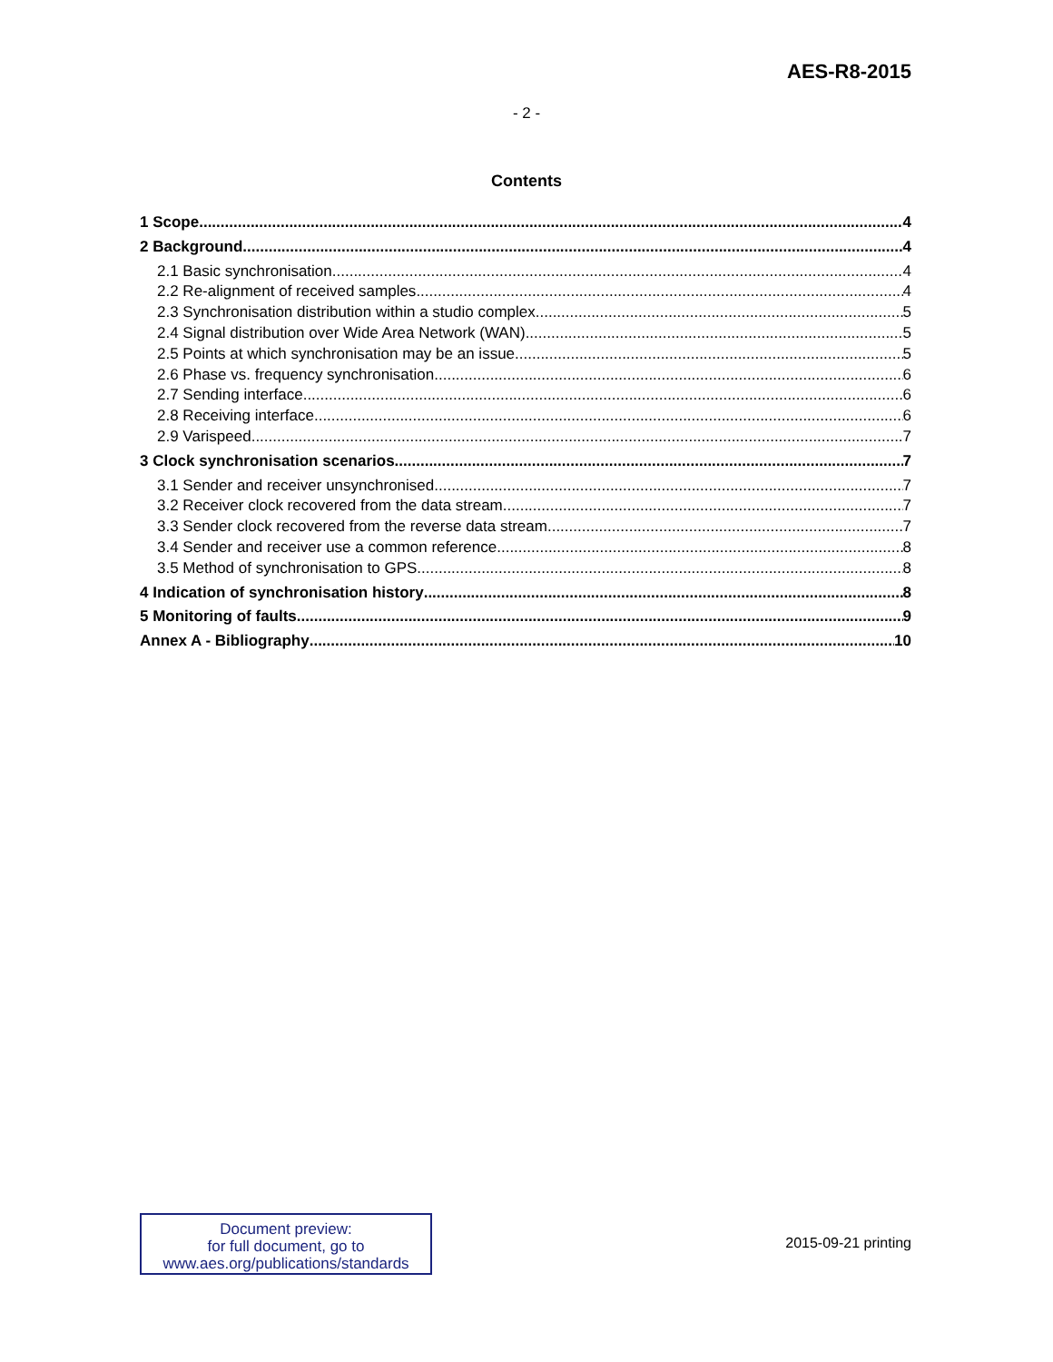AES-R8-2015
- 2 -
Contents
1 Scope 4
2 Background 4
2.1 Basic synchronisation 4
2.2 Re-alignment of received samples 4
2.3 Synchronisation distribution within a studio complex 5
2.4 Signal distribution over Wide Area Network (WAN) 5
2.5 Points at which synchronisation may be an issue 5
2.6 Phase vs. frequency synchronisation 6
2.7 Sending interface 6
2.8 Receiving interface 6
2.9 Varispeed 7
3 Clock synchronisation scenarios 7
3.1 Sender and receiver unsynchronised. 7
3.2 Receiver clock recovered from the data stream 7
3.3 Sender clock recovered from the reverse data stream 7
3.4 Sender and receiver use a common reference 8
3.5 Method of synchronisation to GPS 8
4 Indication of synchronisation history 8
5 Monitoring of faults 9
Annex A - Bibliography 10
Document preview:
for full document, go to
www.aes.org/publications/standards
2015-09-21 printing